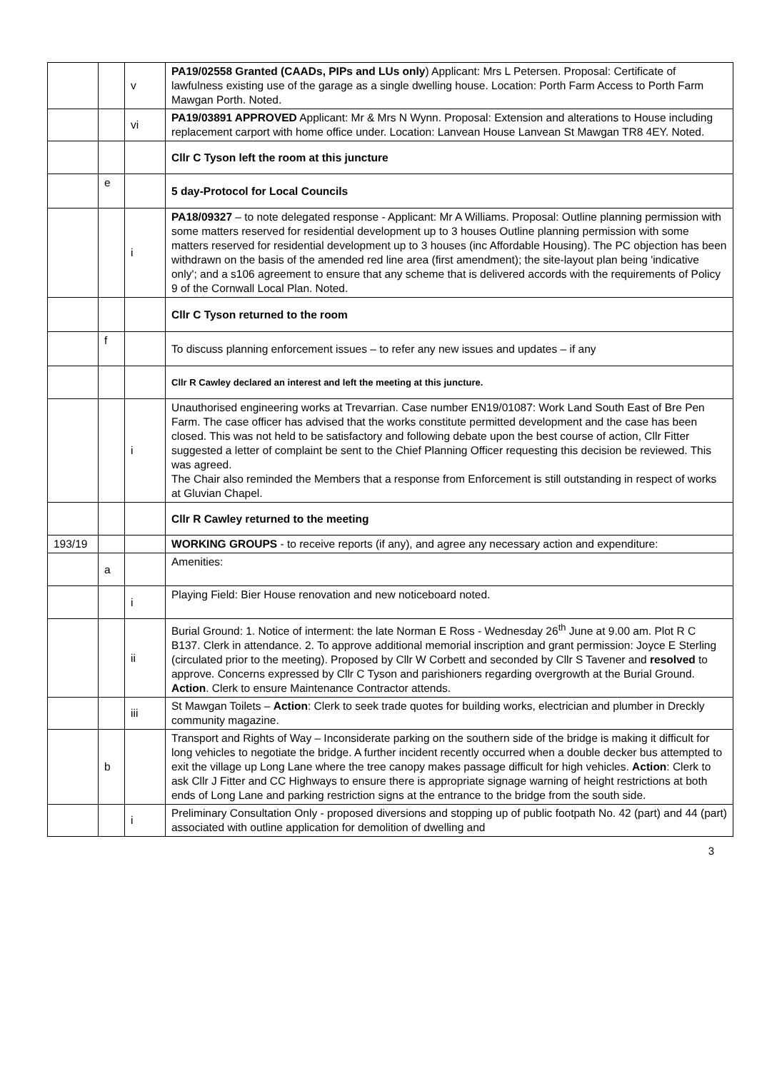| | | v | PA19/02558 Granted (CAADs, PIPs and LUs only ) Applicant: Mrs L Petersen. Proposal: Certificate of lawfulness existing use of the garage as a single dwelling house. Location: Porth Farm Access to Porth Farm Mawgan Porth. Noted. |
| | | vi | PA19/03891 APPROVED Applicant: Mr & Mrs N Wynn. Proposal: Extension and alterations to House including replacement carport with home office under. Location: Lanvean House Lanvean St Mawgan TR8 4EY. Noted. |
| | | | Cllr C Tyson left the room at this juncture |
| | e | | 5 day-Protocol for Local Councils |
| | | i | PA18/09327 – to note delegated response - Applicant: Mr A Williams. Proposal: Outline planning permission with some matters reserved for residential development up to 3 houses Outline planning permission with some matters reserved for residential development up to 3 houses (inc Affordable Housing). The PC objection has been withdrawn on the basis of the amended red line area (first amendment); the site-layout plan being 'indicative only'; and a s106 agreement to ensure that any scheme that is delivered accords with the requirements of Policy 9 of the Cornwall Local Plan. Noted. |
| | | | Cllr C Tyson returned to the room |
| | f | | To discuss planning enforcement issues – to refer any new issues and updates – if any |
| | | | Cllr R Cawley declared an interest and left the meeting at this juncture. |
| | | i | Unauthorised engineering works at Trevarrian. Case number EN19/01087: Work Land South East of Bre Pen Farm. The case officer has advised that the works constitute permitted development and the case has been closed. This was not held to be satisfactory and following debate upon the best course of action, Cllr Fitter suggested a letter of complaint be sent to the Chief Planning Officer requesting this decision be reviewed. This was agreed. The Chair also reminded the Members that a response from Enforcement is still outstanding in respect of works at Gluvian Chapel. |
| | | | Cllr R Cawley returned to the meeting |
| 193/19 | | | WORKING GROUPS - to receive reports (if any), and agree any necessary action and expenditure: |
| | a | | Amenities: |
| | | i | Playing Field: Bier House renovation and new noticeboard noted. |
| | | ii | Burial Ground: 1. Notice of interment: the late Norman E Ross - Wednesday 26<sup>th</sup> June at 9.00 am. Plot R C B137. Clerk in attendance. 2. To approve additional memorial inscription and grant permission: Joyce E Sterling (circulated prior to the meeting). Proposed by Cllr W Corbett and seconded by Cllr S Tavener and resolved to approve. Concerns expressed by Cllr C Tyson and parishioners regarding overgrowth at the Burial Ground. Action . Clerk to ensure Maintenance Contractor attends. |
| | | iii | St Mawgan Toilets – Action : Clerk to seek trade quotes for building works, electrician and plumber in Dreckly community magazine. |
| | b | | Transport and Rights of Way – Inconsiderate parking on the southern side of the bridge is making it difficult for long vehicles to negotiate the bridge. A further incident recently occurred when a double decker bus attempted to exit the village up Long Lane where the tree canopy makes passage difficult for high vehicles. Action : Clerk to ask Cllr J Fitter and CC Highways to ensure there is appropriate signage warning of height restrictions at both ends of Long Lane and parking restriction signs at the entrance to the bridge from the south side. |
| | | i | Preliminary Consultation Only - proposed diversions and stopping up of public footpath No. 42 (part) and 44 (part) associated with outline application for demolition of dwelling and |
3